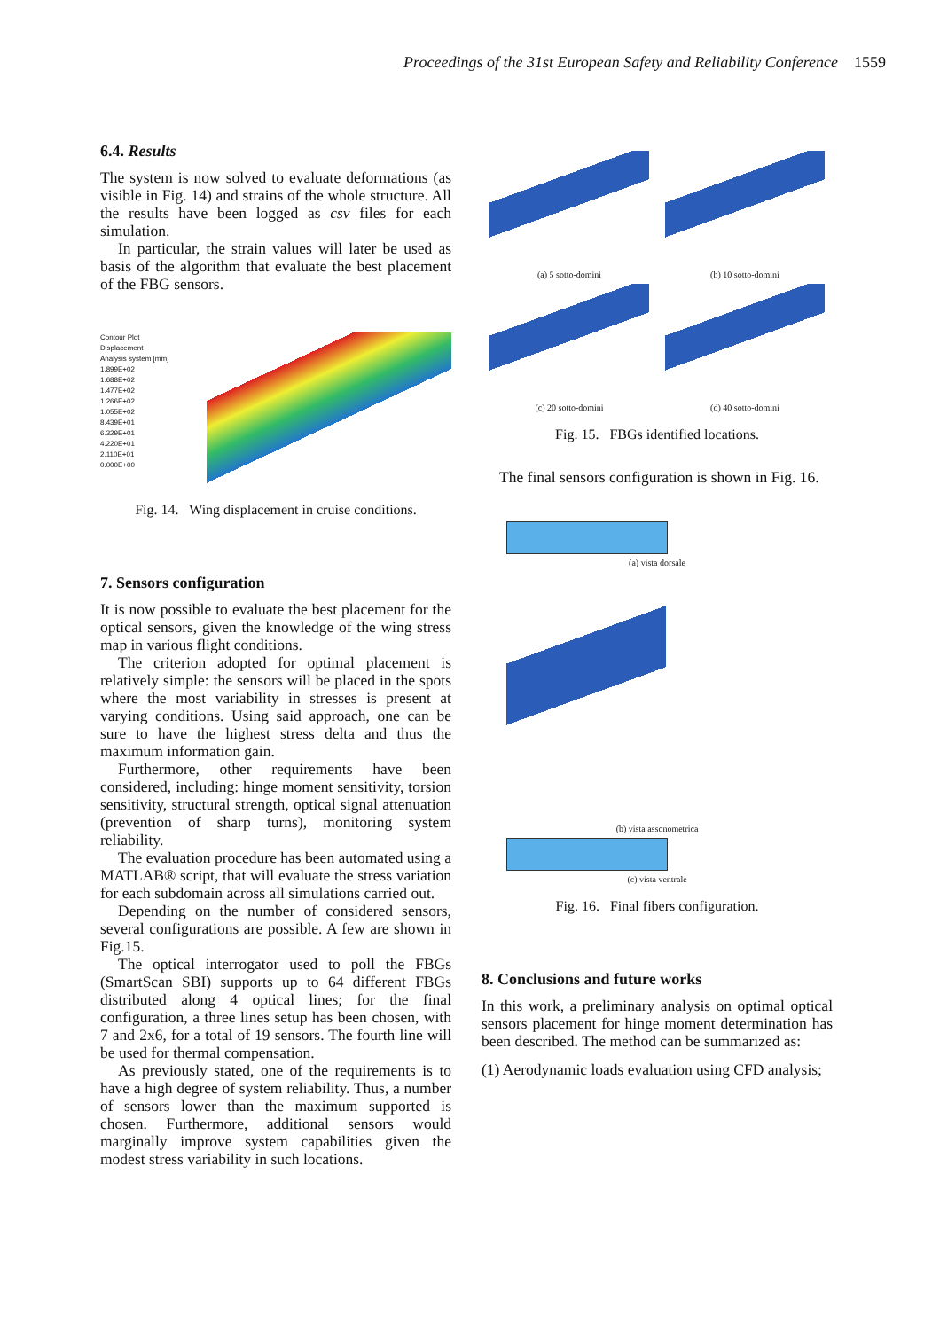Proceedings of the 31st European Safety and Reliability Conference 1559
6.4. Results
The system is now solved to evaluate deformations (as visible in Fig. 14) and strains of the whole structure. All the results have been logged as csv files for each simulation.
In particular, the strain values will later be used as basis of the algorithm that evaluate the best placement of the FBG sensors.
Contour Plot
Displacement
Analysis system [mm]
1.899E+02
1.688E+02
1.477E+02
1.266E+02
1.055E+02
8.439E+01
6.329E+01
4.220E+01
2.110E+01
0.000E+00
Fig. 14. Wing displacement in cruise conditions.
7. Sensors configuration
It is now possible to evaluate the best placement for the optical sensors, given the knowledge of the wing stress map in various flight conditions.
The criterion adopted for optimal placement is relatively simple: the sensors will be placed in the spots where the most variability in stresses is present at varying conditions. Using said approach, one can be sure to have the highest stress delta and thus the maximum information gain.
Furthermore, other requirements have been considered, including: hinge moment sensitivity, torsion sensitivity, structural strength, optical signal attenuation (prevention of sharp turns), monitoring system reliability.
The evaluation procedure has been automated using a MATLAB® script, that will evaluate the stress variation for each subdomain across all simulations carried out.
Depending on the number of considered sensors, several configurations are possible. A few are shown in Fig.15.
The optical interrogator used to poll the FBGs (SmartScan SBI) supports up to 64 different FBGs distributed along 4 optical lines; for the final configuration, a three lines setup has been chosen, with 7 and 2x6, for a total of 19 sensors. The fourth line will be used for thermal compensation.
As previously stated, one of the requirements is to have a high degree of system reliability. Thus, a number of sensors lower than the maximum supported is chosen. Furthermore, additional sensors would marginally improve system capabilities given the modest stress variability in such locations.
(a) 5 sotto-domini
(b) 10 sotto-domini
(c) 20 sotto-domini
(d) 40 sotto-domini
Fig. 15. FBGs identified locations.
The final sensors configuration is shown in Fig. 16.
(a) vista dorsale
(b) vista assonometrica
(c) vista ventrale
Fig. 16. Final fibers configuration.
8. Conclusions and future works
In this work, a preliminary analysis on optimal optical sensors placement for hinge moment determination has been described. The method can be summarized as:
(1) Aerodynamic loads evaluation using CFD analysis;